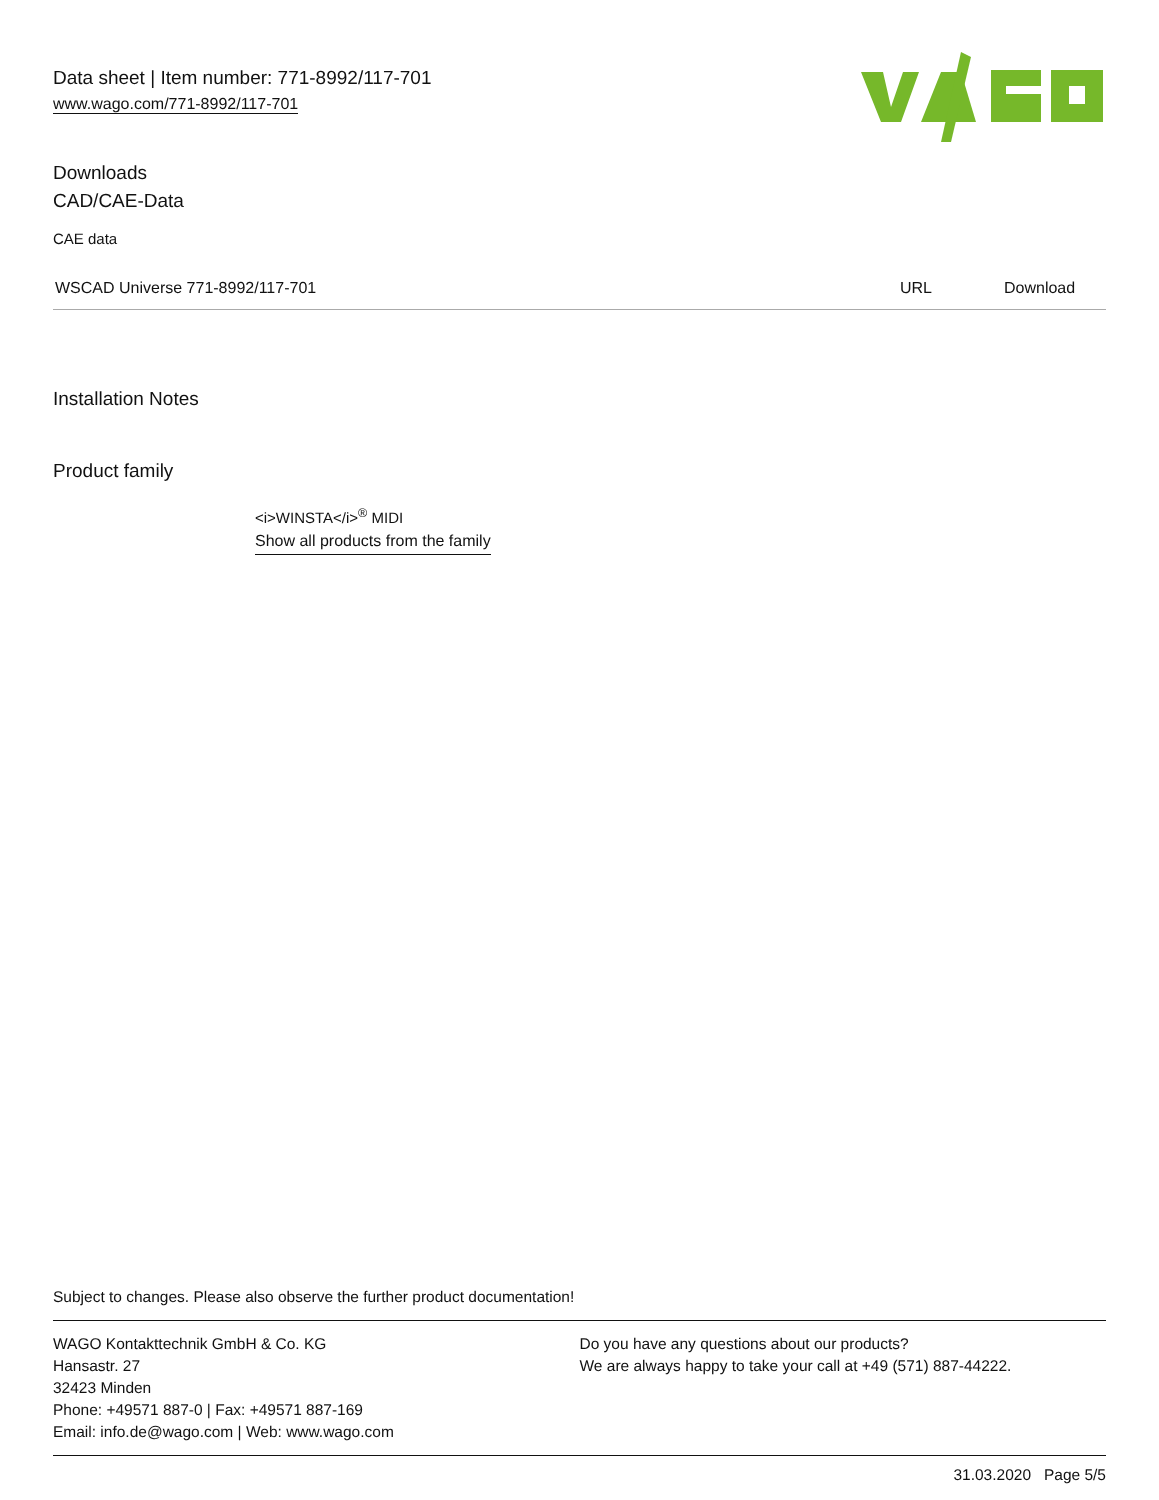Data sheet | Item number: 771-8992/117-701
www.wago.com/771-8992/117-701
Downloads
CAD/CAE-Data
CAE data
| WSCAD Universe 771-8992/117-701 | URL | Download |
Installation Notes
Product family
<i>WINSTA</i><sup>®</sup> MIDI
Show all products from the family
Subject to changes. Please also observe the further product documentation!
WAGO Kontakttechnik GmbH & Co. KG
Hansastr. 27
32423 Minden
Phone: +49571 887-0 | Fax: +49571 887-169
Email: info.de@wago.com | Web: www.wago.com
Do you have any questions about our products?
We are always happy to take your call at +49 (571) 887-44222.
31.03.2020 Page 5/5